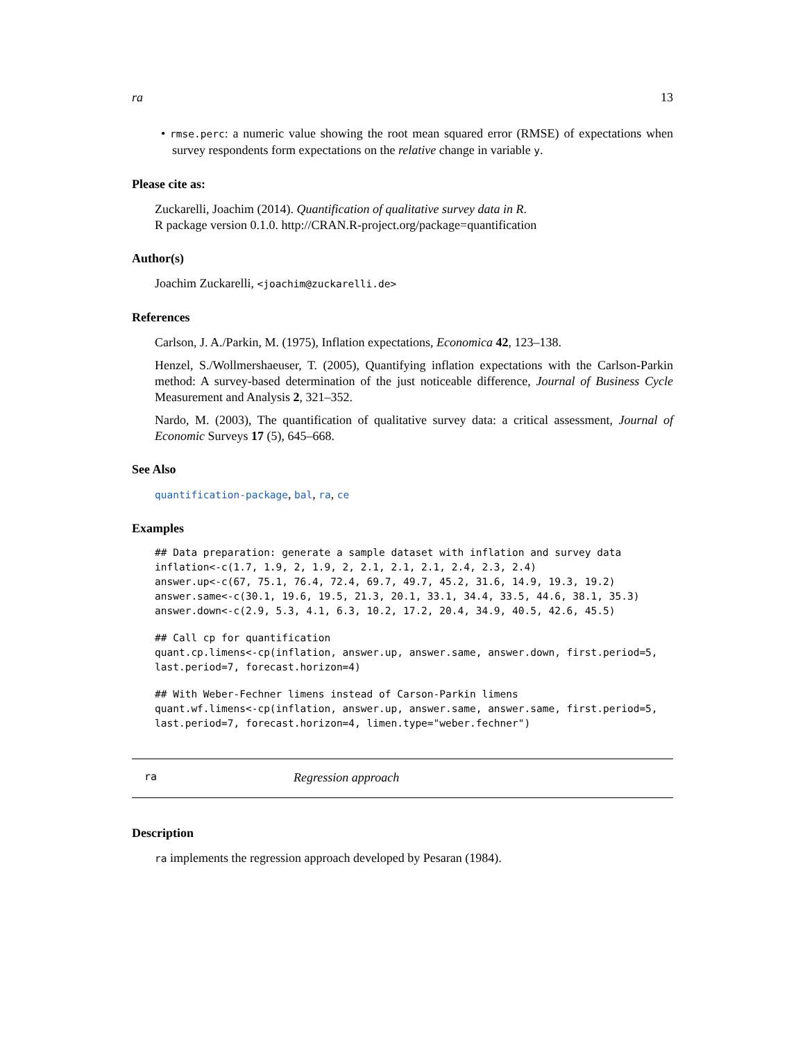ra 13
• rmse.perc: a numeric value showing the root mean squared error (RMSE) of expectations when survey respondents form expectations on the relative change in variable y.
Please cite as:
Zuckarelli, Joachim (2014). Quantification of qualitative survey data in R.
R package version 0.1.0. http://CRAN.R-project.org/package=quantification
Author(s)
Joachim Zuckarelli, <joachim@zuckarelli.de>
References
Carlson, J. A./Parkin, M. (1975), Inflation expectations, Economica 42, 123–138.
Henzel, S./Wollmershaeuser, T. (2005), Quantifying inflation expectations with the Carlson-Parkin method: A survey-based determination of the just noticeable difference, Journal of Business Cycle Measurement and Analysis 2, 321–352.
Nardo, M. (2003), The quantification of qualitative survey data: a critical assessment, Journal of Economic Surveys 17 (5), 645–668.
See Also
quantification-package, bal, ra, ce
Examples
## Data preparation: generate a sample dataset with inflation and survey data
inflation<-c(1.7, 1.9, 2, 1.9, 2, 2.1, 2.1, 2.1, 2.4, 2.3, 2.4)
answer.up<-c(67, 75.1, 76.4, 72.4, 69.7, 49.7, 45.2, 31.6, 14.9, 19.3, 19.2)
answer.same<-c(30.1, 19.6, 19.5, 21.3, 20.1, 33.1, 34.4, 33.5, 44.6, 38.1, 35.3)
answer.down<-c(2.9, 5.3, 4.1, 6.3, 10.2, 17.2, 20.4, 34.9, 40.5, 42.6, 45.5)
## Call cp for quantification
quant.cp.limens<-cp(inflation, answer.up, answer.same, answer.down, first.period=5,
last.period=7, forecast.horizon=4)
## With Weber-Fechner limens instead of Carson-Parkin limens
quant.wf.limens<-cp(inflation, answer.up, answer.same, answer.same, first.period=5,
last.period=7, forecast.horizon=4, limen.type="weber.fechner")
ra Regression approach
Description
ra implements the regression approach developed by Pesaran (1984).